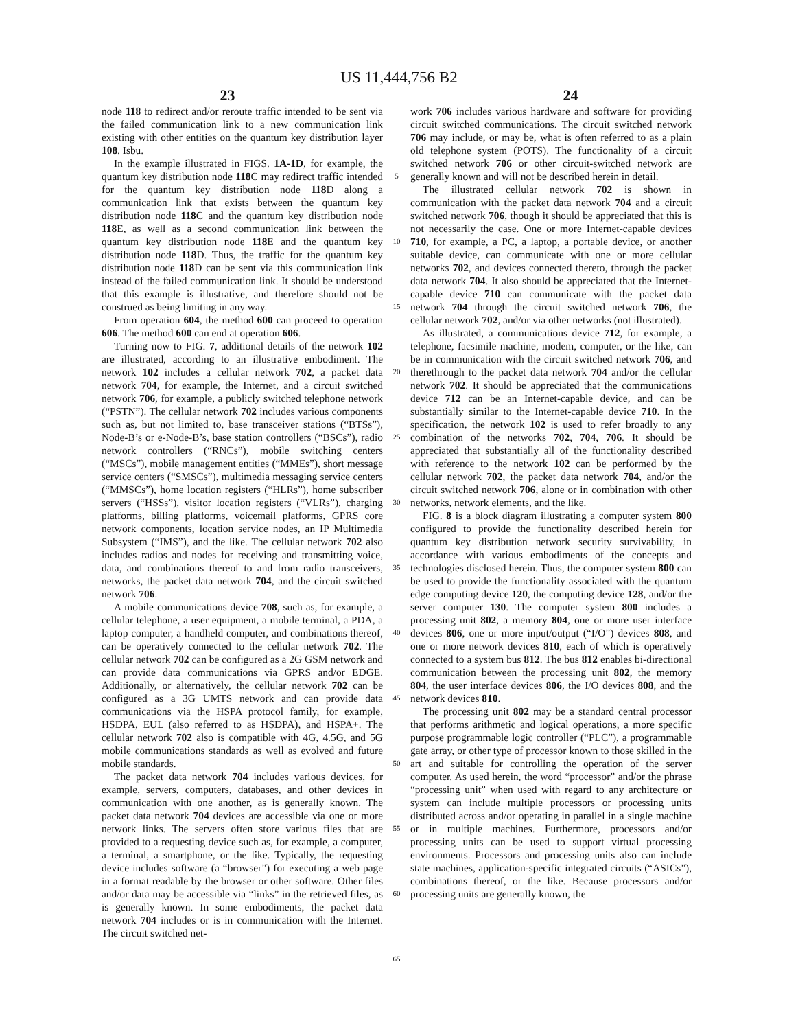US 11,444,756 B2
23 24
node 118 to redirect and/or reroute traffic intended to be sent via the failed communication link to a new communication link existing with other entities on the quantum key distribution layer 108. Isbu.
In the example illustrated in FIGS. 1A-1D, for example, the quantum key distribution node 118 C may redirect traffic intended for the quantum key distribution node 118 D along a communication link that exists between the quantum key distribution node 118 C and the quantum key distribution node 118 E, as well as a second communication link between the quantum key distribution node 118 E and the quantum key distribution node 118 D. Thus, the traffic for the quantum key distribution node 118 D can be sent via this communication link instead of the failed communication link. It should be understood that this example is illustrative, and therefore should not be construed as being limiting in any way.
From operation 604, the method 600 can proceed to operation 606. The method 600 can end at operation 606.
Turning now to FIG. 7, additional details of the network 102 are illustrated, according to an illustrative embodiment. The network 102 includes a cellular network 702, a packet data network 704, for example, the Internet, and a circuit switched network 706, for example, a publicly switched telephone network (“PSTN”). The cellular network 702 includes various components such as, but not limited to, base transceiver stations (“BTSs”), Node-B’s or e-Node-B’s, base station controllers (“BSCs”), radio network controllers (“RNCs”), mobile switching centers (“MSCs”), mobile management entities (“MMEs”), short message service centers (“SMSCs”), multimedia messaging service centers (“MMSCs”), home location registers (“HLRs”), home subscriber servers (“HSSs”), visitor location registers (“VLRs”), charging platforms, billing platforms, voicemail platforms, GPRS core network components, location service nodes, an IP Multimedia Subsystem (“IMS”), and the like. The cellular network 702 also includes radios and nodes for receiving and transmitting voice, data, and combinations thereof to and from radio transceivers, networks, the packet data network 704, and the circuit switched network 706.
A mobile communications device 708, such as, for example, a cellular telephone, a user equipment, a mobile terminal, a PDA, a laptop computer, a handheld computer, and combinations thereof, can be operatively connected to the cellular network 702. The cellular network 702 can be configured as a 2G GSM network and can provide data communications via GPRS and/or EDGE. Additionally, or alternatively, the cellular network 702 can be configured as a 3G UMTS network and can provide data communications via the HSPA protocol family, for example, HSDPA, EUL (also referred to as HSDPA), and HSPA+. The cellular network 702 also is compatible with 4G, 4.5G, and 5G mobile communications standards as well as evolved and future mobile standards.
The packet data network 704 includes various devices, for example, servers, computers, databases, and other devices in communication with one another, as is generally known. The packet data network 704 devices are accessible via one or more network links. The servers often store various files that are provided to a requesting device such as, for example, a computer, a terminal, a smartphone, or the like. Typically, the requesting device includes software (a “browser”) for executing a web page in a format readable by the browser or other software. Other files and/or data may be accessible via “links” in the retrieved files, as is generally known. In some embodiments, the packet data network 704 includes or is in communication with the Internet. The circuit switched net-
5
10
15
20
25
30
35
40
45
50
55
60
65
work 706 includes various hardware and software for providing circuit switched communications. The circuit switched network 706 may include, or may be, what is often referred to as a plain old telephone system (POTS). The functionality of a circuit switched network 706 or other circuit-switched network are generally known and will not be described herein in detail.
The illustrated cellular network 702 is shown in communication with the packet data network 704 and a circuit switched network 706, though it should be appreciated that this is not necessarily the case. One or more Internet-capable devices 710, for example, a PC, a laptop, a portable device, or another suitable device, can communicate with one or more cellular networks 702, and devices connected thereto, through the packet data network 704. It also should be appreciated that the Internet-capable device 710 can communicate with the packet data network 704 through the circuit switched network 706, the cellular network 702, and/or via other networks (not illustrated).
As illustrated, a communications device 712, for example, a telephone, facsimile machine, modem, computer, or the like, can be in communication with the circuit switched network 706, and therethrough to the packet data network 704 and/or the cellular network 702. It should be appreciated that the communications device 712 can be an Internet-capable device, and can be substantially similar to the Internet-capable device 710. In the specification, the network 102 is used to refer broadly to any combination of the networks 702, 704, 706. It should be appreciated that substantially all of the functionality described with reference to the network 102 can be performed by the cellular network 702, the packet data network 704, and/or the circuit switched network 706, alone or in combination with other networks, network elements, and the like.
FIG. 8 is a block diagram illustrating a computer system 800 configured to provide the functionality described herein for quantum key distribution network security survivability, in accordance with various embodiments of the concepts and technologies disclosed herein. Thus, the computer system 800 can be used to provide the functionality associated with the quantum edge computing device 120, the computing device 128, and/or the server computer 130. The computer system 800 includes a processing unit 802, a memory 804, one or more user interface devices 806, one or more input/output (“I/O”) devices 808, and one or more network devices 810, each of which is operatively connected to a system bus 812. The bus 812 enables bi-directional communication between the processing unit 802, the memory 804, the user interface devices 806, the I/O devices 808, and the network devices 810.
The processing unit 802 may be a standard central processor that performs arithmetic and logical operations, a more specific purpose programmable logic controller (“PLC”), a programmable gate array, or other type of processor known to those skilled in the art and suitable for controlling the operation of the server computer. As used herein, the word “processor” and/or the phrase “processing unit” when used with regard to any architecture or system can include multiple processors or processing units distributed across and/or operating in parallel in a single machine or in multiple machines. Furthermore, processors and/or processing units can be used to support virtual processing environments. Processors and processing units also can include state machines, application-specific integrated circuits (“ASICs”), combinations thereof, or the like. Because processors and/or processing units are generally known, the